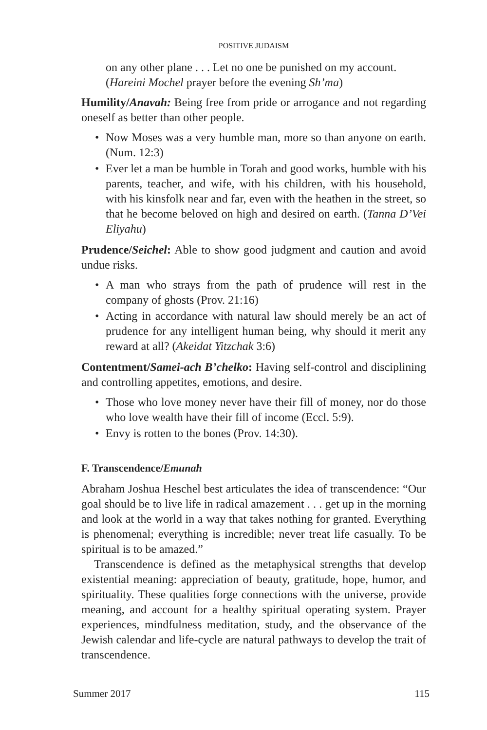POSITIVE JUDAISM
on any other plane . . . Let no one be punished on my account. (Hareini Mochel prayer before the evening Sh’ma)
Humility/Anavah: Being free from pride or arrogance and not regarding oneself as better than other people.
• Now Moses was a very humble man, more so than anyone on earth. (Num. 12:3)
• Ever let a man be humble in Torah and good works, humble with his parents, teacher, and wife, with his children, with his household, with his kinsfolk near and far, even with the heathen in the street, so that he become beloved on high and desired on earth. (Tanna D’Vei Eliyahu)
Prudence/Seichel: Able to show good judgment and caution and avoid undue risks.
• A man who strays from the path of prudence will rest in the company of ghosts (Prov. 21:16)
• Acting in accordance with natural law should merely be an act of prudence for any intelligent human being, why should it merit any reward at all? (Akeidat Yitzchak 3:6)
Contentment/Samei-ach B’chelko: Having self-control and disciplining and controlling appetites, emotions, and desire.
• Those who love money never have their fill of money, nor do those who love wealth have their fill of income (Eccl. 5:9).
• Envy is rotten to the bones (Prov. 14:30).
F. Transcendence/Emunah
Abraham Joshua Heschel best articulates the idea of transcendence: “Our goal should be to live life in radical amazement . . . get up in the morning and look at the world in a way that takes nothing for granted. Everything is phenomenal; everything is incredible; never treat life casually. To be spiritual is to be amazed.”
Transcendence is defined as the metaphysical strengths that develop existential meaning: appreciation of beauty, gratitude, hope, humor, and spirituality. These qualities forge connections with the universe, provide meaning, and account for a healthy spiritual operating system. Prayer experiences, mindfulness meditation, study, and the observance of the Jewish calendar and life-cycle are natural pathways to develop the trait of transcendence.
Summer 2017 115